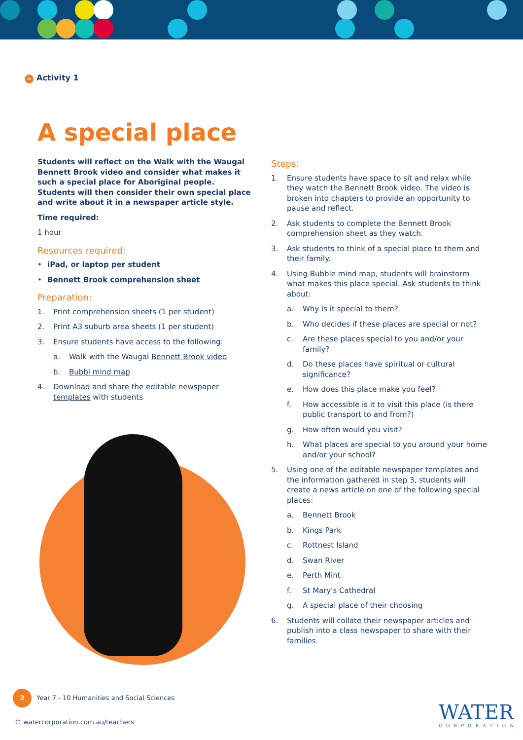> Activity 1
A special place
Students will reflect on the Walk with the Waugal Bennett Brook video and consider what makes it such a special place for Aboriginal people. Students will then consider their own special place and write about it in a newspaper article style.
Time required:
1 hour
Resources required:
• iPad, or laptop per student
• Bennett Brook comprehension sheet
Preparation:
1. Print comprehension sheets (1 per student)
2. Print A3 suburb area sheets (1 per student)
3. Ensure students have access to the following:
a. Walk with the Waugal Bennett Brook video
b. Bubbl mind map
4. Download and share the editable newspaper templates with students
Steps:
1. Ensure students have space to sit and relax while they watch the Bennett Brook video. The video is broken into chapters to provide an opportunity to pause and reflect.
2. Ask students to complete the Bennett Brook comprehension sheet as they watch.
3. Ask students to think of a special place to them and their family.
4. Using Bubble mind map, students will brainstorm what makes this place special. Ask students to think about:
a. Why is it special to them?
b. Who decides if these places are special or not?
c. Are these places special to you and/or your family?
d. Do these places have spiritual or cultural significance?
e. How does this place make you feel?
f. How accessible is it to visit this place (is there public transport to and from?)
g. How often would you visit?
h. What places are special to you around your home and/or your school?
5. Using one of the editable newspaper templates and the information gathered in step 3, students will create a news article on one of the following special places:
a. Bennett Brook
b. Kings Park
c. Rottnest Island
d. Swan River
e. Perth Mint
f. St Mary's Cathedral
g. A special place of their choosing
6. Students will collate their newspaper articles and publish into a class newspaper to share with their families.
2 Year 7 - 10 Humanities and Social Sciences
© watercorporation.com.au/teachers
WATER
CORPORATION